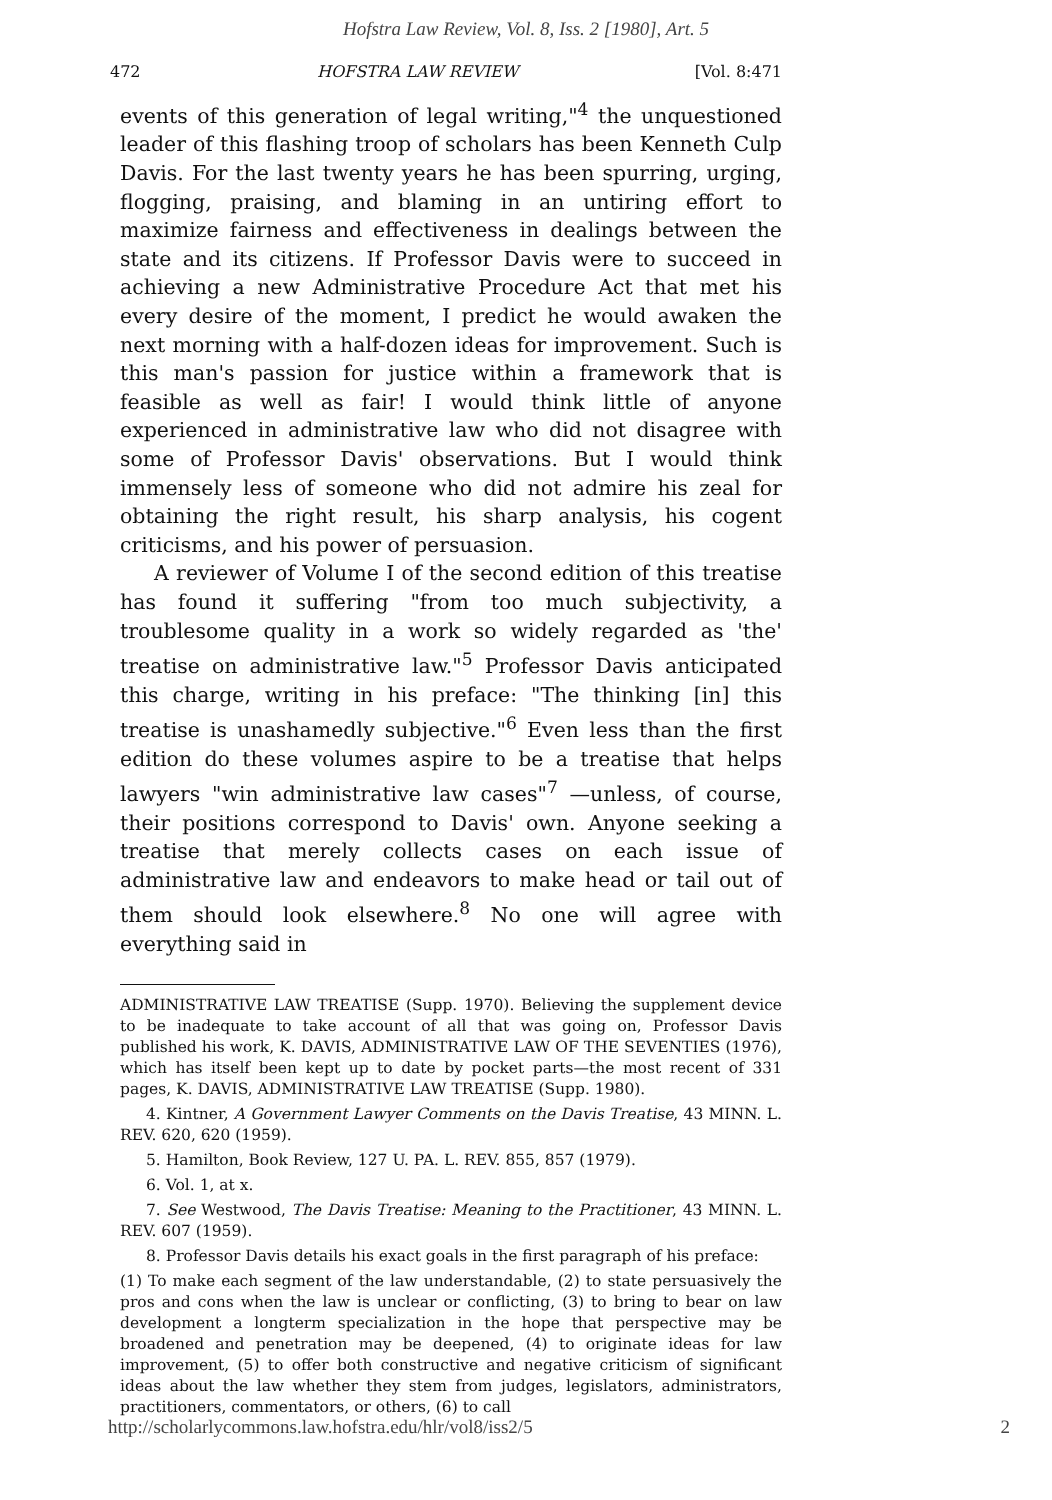Hofstra Law Review, Vol. 8, Iss. 2 [1980], Art. 5
472 HOFSTRA LAW REVIEW [Vol. 8:471
events of this generation of legal writing,"<sup>4</sup> the unquestioned leader of this flashing troop of scholars has been Kenneth Culp Davis. For the last twenty years he has been spurring, urging, flogging, praising, and blaming in an untiring effort to maximize fairness and effectiveness in dealings between the state and its citizens. If Professor Davis were to succeed in achieving a new Administrative Procedure Act that met his every desire of the moment, I predict he would awaken the next morning with a half-dozen ideas for improvement. Such is this man's passion for justice within a framework that is feasible as well as fair! I would think little of anyone experienced in administrative law who did not disagree with some of Professor Davis' observations. But I would think immensely less of someone who did not admire his zeal for obtaining the right result, his sharp analysis, his cogent criticisms, and his power of persuasion.
A reviewer of Volume I of the second edition of this treatise has found it suffering "from too much subjectivity, a troublesome quality in a work so widely regarded as 'the' treatise on administrative law."<sup>5</sup> Professor Davis anticipated this charge, writing in his preface: "The thinking [in] this treatise is unashamedly subjective."<sup>6</sup> Even less than the first edition do these volumes aspire to be a treatise that helps lawyers "win administrative law cases"<sup>7</sup> —unless, of course, their positions correspond to Davis' own. Anyone seeking a treatise that merely collects cases on each issue of administrative law and endeavors to make head or tail out of them should look elsewhere.<sup>8</sup> No one will agree with everything said in
ADMINISTRATIVE LAW TREATISE (Supp. 1970). Believing the supplement device to be inadequate to take account of all that was going on, Professor Davis published his work, K. DAVIS, ADMINISTRATIVE LAW OF THE SEVENTIES (1976), which has itself been kept up to date by pocket parts—the most recent of 331 pages, K. DAVIS, ADMINISTRATIVE LAW TREATISE (Supp. 1980).
4. Kintner, A Government Lawyer Comments on the Davis Treatise, 43 MINN. L. REV. 620, 620 (1959).
5. Hamilton, Book Review, 127 U. PA. L. REV. 855, 857 (1979).
6. Vol. 1, at x.
7. See Westwood, The Davis Treatise: Meaning to the Practitioner, 43 MINN. L. REV. 607 (1959).
8. Professor Davis details his exact goals in the first paragraph of his preface:
(1) To make each segment of the law understandable, (2) to state persuasively the pros and cons when the law is unclear or conflicting, (3) to bring to bear on law development a longterm specialization in the hope that perspective may be broadened and penetration may be deepened, (4) to originate ideas for law improvement, (5) to offer both constructive and negative criticism of significant ideas about the law whether they stem from judges, legislators, administrators, practitioners, commentators, or others, (6) to call
http://scholarlycommons.law.hofstra.edu/hlr/vol8/iss2/5 2